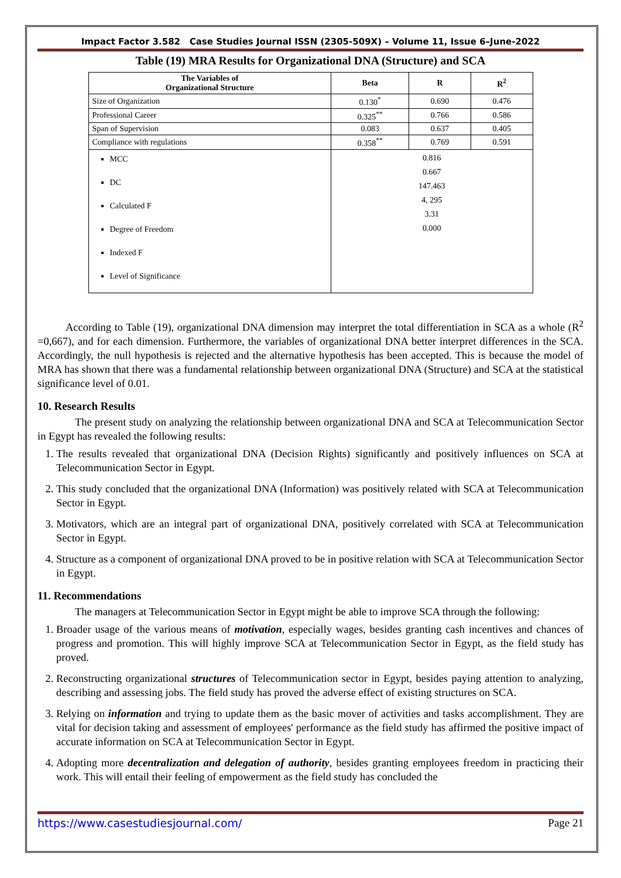Impact Factor 3.582 Case Studies Journal ISSN (2305-509X) – Volume 11, Issue 6–June-2022
Table (19) MRA Results for Organizational DNA (Structure) and SCA
| The Variables of Organizational Structure | Beta | R | R<sup>2</sup> |
| --- | --- | --- | --- |
| Size of Organization | 0.130<sup>*</sup> | 0.690 | 0.476 |
| Professional Career | 0.325<sup>**</sup> | 0.766 | 0.586 |
| Span of Supervision | 0.083 | 0.637 | 0.405 |
| Compliance with regulations | 0.358<sup>**</sup> | 0.769 | 0.591 |
| MCC DC Calculated F Degree of Freedom Indexed F Level of Significance | 0.816 0.667 147.463 4, 295 3.31 0.000 | | |
According to Table (19), organizational DNA dimension may interpret the total differentiation in SCA as a whole (R<sup>2</sup> =0,667), and for each dimension. Furthermore, the variables of organizational DNA better interpret differences in the SCA. Accordingly, the null hypothesis is rejected and the alternative hypothesis has been accepted. This is because the model of MRA has shown that there was a fundamental relationship between organizational DNA (Structure) and SCA at the statistical significance level of 0.01.
10. Research Results
The present study on analyzing the relationship between organizational DNA and SCA at Telecommunication Sector in Egypt has revealed the following results:
1. The results revealed that organizational DNA (Decision Rights) significantly and positively influences on SCA at Telecommunication Sector in Egypt.
2. This study concluded that the organizational DNA (Information) was positively related with SCA at Telecommunication Sector in Egypt.
3. Motivators, which are an integral part of organizational DNA, positively correlated with SCA at Telecommunication Sector in Egypt.
4. Structure as a component of organizational DNA proved to be in positive relation with SCA at Telecommunication Sector in Egypt.
11. Recommendations
The managers at Telecommunication Sector in Egypt might be able to improve SCA through the following:
1. Broader usage of the various means of motivation, especially wages, besides granting cash incentives and chances of progress and promotion. This will highly improve SCA at Telecommunication Sector in Egypt, as the field study has proved.
2. Reconstructing organizational structures of Telecommunication sector in Egypt, besides paying attention to analyzing, describing and assessing jobs. The field study has proved the adverse effect of existing structures on SCA.
3. Relying on information and trying to update them as the basic mover of activities and tasks accomplishment. They are vital for decision taking and assessment of employees' performance as the field study has affirmed the positive impact of accurate information on SCA at Telecommunication Sector in Egypt.
4. Adopting more decentralization and delegation of authority, besides granting employees freedom in practicing their work. This will entail their feeling of empowerment as the field study has concluded the
https://www.casestudiesjournal.com/ Page 21